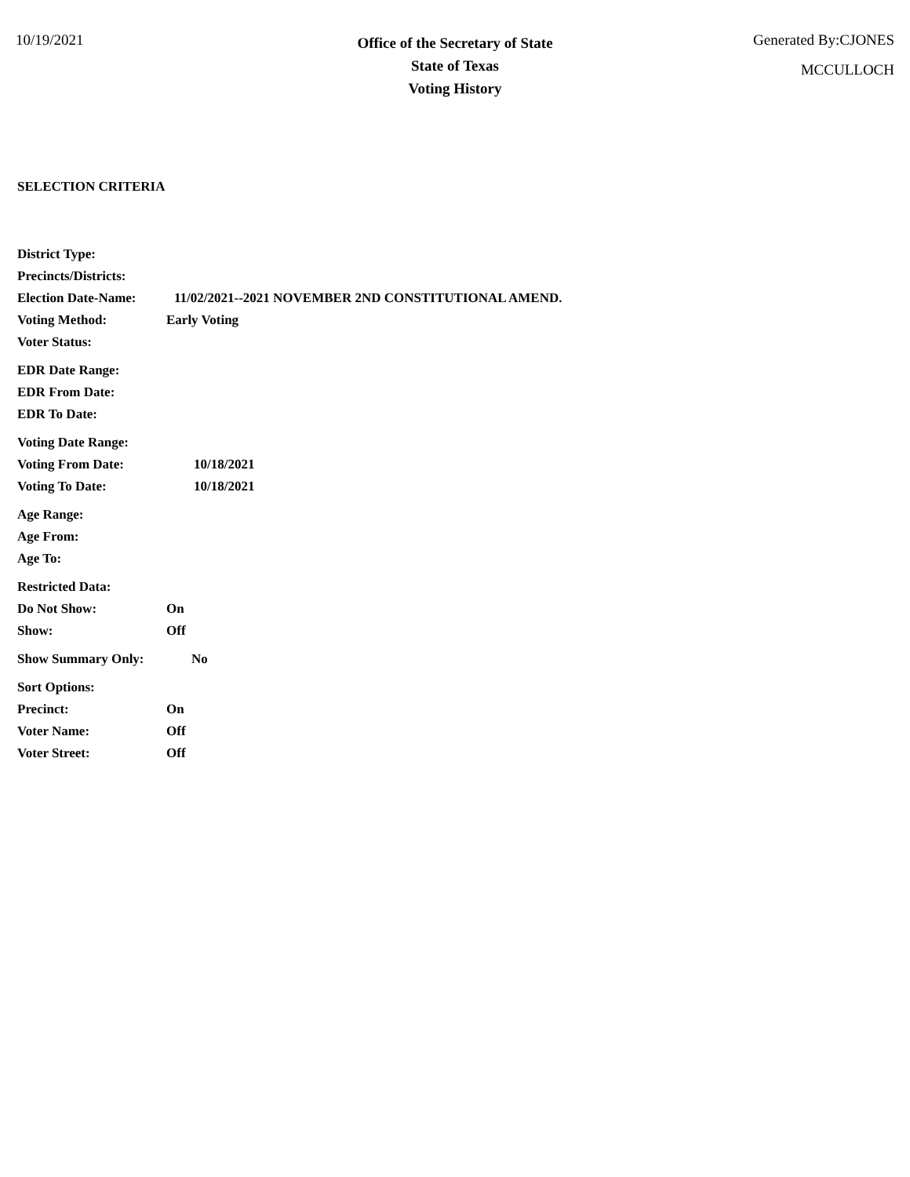10/19/2021
Office of the Secretary of State
State of Texas
Voting History
Generated By:CJONES
MCCULLOCH
SELECTION CRITERIA
District Type:
Precincts/Districts:
Election Date-Name: 11/02/2021--2021 NOVEMBER 2ND CONSTITUTIONAL AMEND.
Voting Method: Early Voting
Voter Status:
EDR Date Range:
EDR From Date:
EDR To Date:
Voting Date Range:
Voting From Date: 10/18/2021
Voting To Date: 10/18/2021
Age Range:
Age From:
Age To:
Restricted Data:
Do Not Show: On
Show: Off
Show Summary Only: No
Sort Options:
Precinct: On
Voter Name: Off
Voter Street: Off